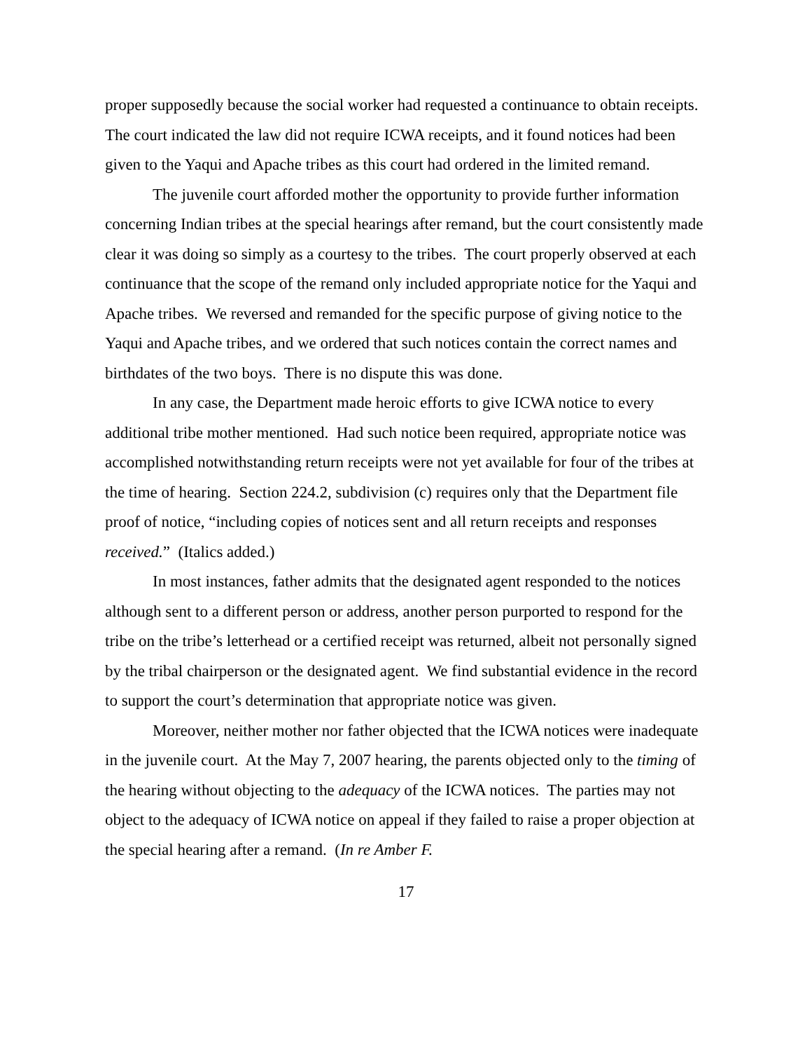proper supposedly because the social worker had requested a continuance to obtain receipts. The court indicated the law did not require ICWA receipts, and it found notices had been given to the Yaqui and Apache tribes as this court had ordered in the limited remand.
The juvenile court afforded mother the opportunity to provide further information concerning Indian tribes at the special hearings after remand, but the court consistently made clear it was doing so simply as a courtesy to the tribes. The court properly observed at each continuance that the scope of the remand only included appropriate notice for the Yaqui and Apache tribes. We reversed and remanded for the specific purpose of giving notice to the Yaqui and Apache tribes, and we ordered that such notices contain the correct names and birthdates of the two boys. There is no dispute this was done.
In any case, the Department made heroic efforts to give ICWA notice to every additional tribe mother mentioned. Had such notice been required, appropriate notice was accomplished notwithstanding return receipts were not yet available for four of the tribes at the time of hearing. Section 224.2, subdivision (c) requires only that the Department file proof of notice, “including copies of notices sent and all return receipts and responses received.” (Italics added.)
In most instances, father admits that the designated agent responded to the notices although sent to a different person or address, another person purported to respond for the tribe on the tribe’s letterhead or a certified receipt was returned, albeit not personally signed by the tribal chairperson or the designated agent. We find substantial evidence in the record to support the court’s determination that appropriate notice was given.
Moreover, neither mother nor father objected that the ICWA notices were inadequate in the juvenile court. At the May 7, 2007 hearing, the parents objected only to the timing of the hearing without objecting to the adequacy of the ICWA notices. The parties may not object to the adequacy of ICWA notice on appeal if they failed to raise a proper objection at the special hearing after a remand. (In re Amber F.
17